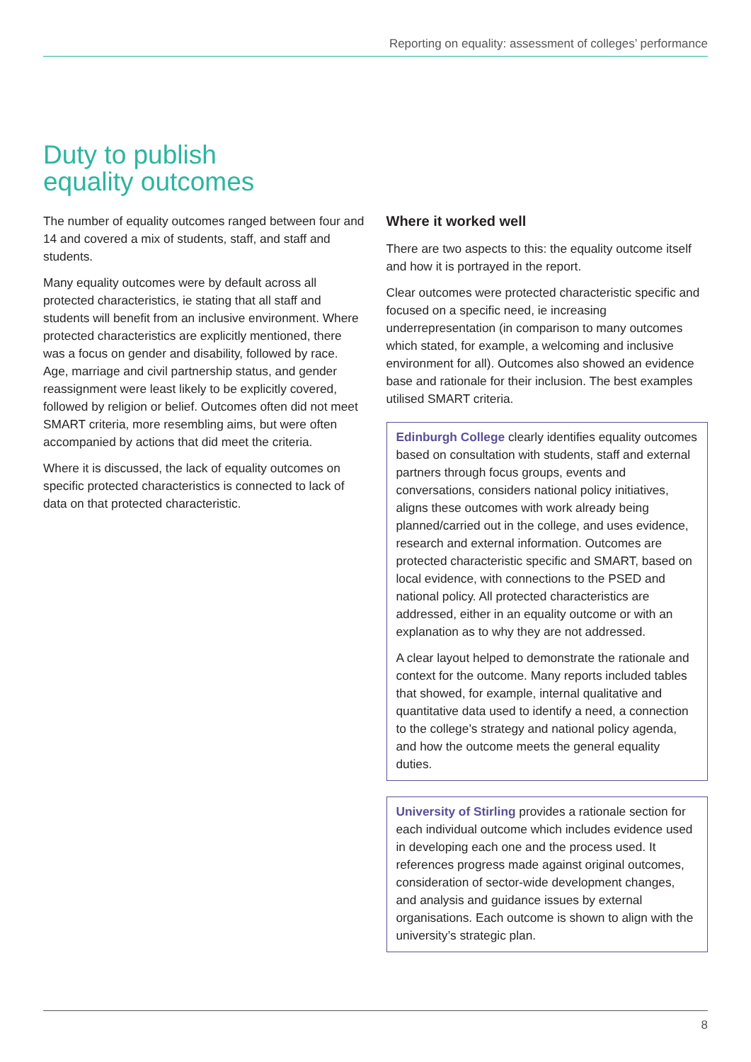Reporting on equality: assessment of colleges’ performance
Duty to publish
equality outcomes
The number of equality outcomes ranged between four and 14 and covered a mix of students, staff, and staff and students.
Many equality outcomes were by default across all protected characteristics, ie stating that all staff and students will benefit from an inclusive environment. Where protected characteristics are explicitly mentioned, there was a focus on gender and disability, followed by race. Age, marriage and civil partnership status, and gender reassignment were least likely to be explicitly covered, followed by religion or belief. Outcomes often did not meet SMART criteria, more resembling aims, but were often accompanied by actions that did meet the criteria.
Where it is discussed, the lack of equality outcomes on specific protected characteristics is connected to lack of data on that protected characteristic.
Where it worked well
There are two aspects to this: the equality outcome itself and how it is portrayed in the report.
Clear outcomes were protected characteristic specific and focused on a specific need, ie increasing underrepresentation (in comparison to many outcomes which stated, for example, a welcoming and inclusive environment for all). Outcomes also showed an evidence base and rationale for their inclusion. The best examples utilised SMART criteria.
Edinburgh College clearly identifies equality outcomes based on consultation with students, staff and external partners through focus groups, events and conversations, considers national policy initiatives, aligns these outcomes with work already being planned/carried out in the college, and uses evidence, research and external information. Outcomes are protected characteristic specific and SMART, based on local evidence, with connections to the PSED and national policy. All protected characteristics are addressed, either in an equality outcome or with an explanation as to why they are not addressed.
A clear layout helped to demonstrate the rationale and context for the outcome. Many reports included tables that showed, for example, internal qualitative and quantitative data used to identify a need, a connection to the college’s strategy and national policy agenda, and how the outcome meets the general equality duties.
University of Stirling provides a rationale section for each individual outcome which includes evidence used in developing each one and the process used. It references progress made against original outcomes, consideration of sector-wide development changes, and analysis and guidance issues by external organisations. Each outcome is shown to align with the university’s strategic plan.
8